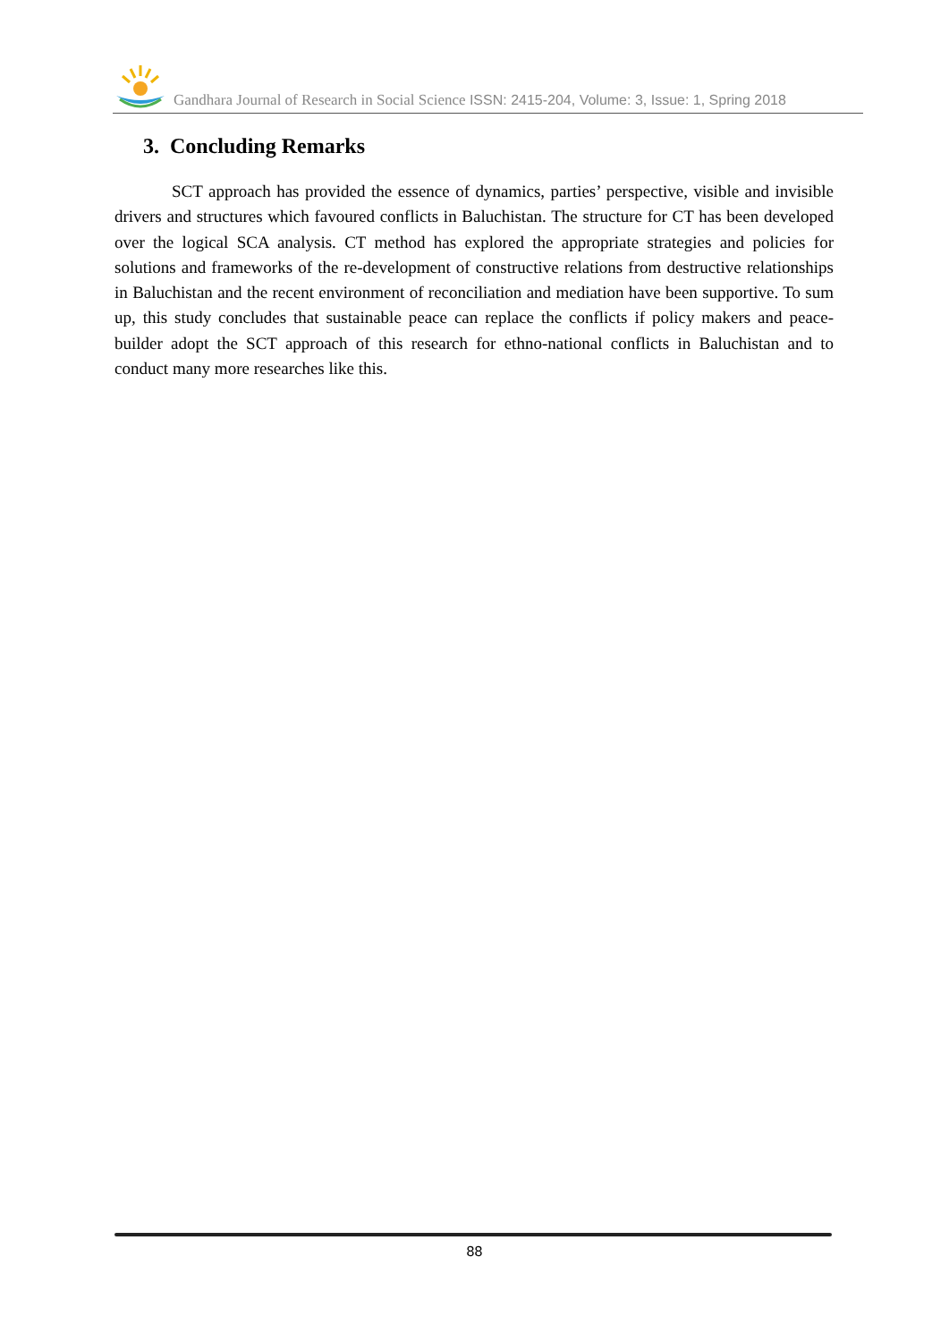Gandhara Journal of Research in Social Science ISSN: 2415-204, Volume: 3, Issue: 1, Spring 2018
3. Concluding Remarks
SCT approach has provided the essence of dynamics, parties’ perspective, visible and invisible drivers and structures which favoured conflicts in Baluchistan. The structure for CT has been developed over the logical SCA analysis. CT method has explored the appropriate strategies and policies for solutions and frameworks of the re-development of constructive relations from destructive relationships in Baluchistan and the recent environment of reconciliation and mediation have been supportive. To sum up, this study concludes that sustainable peace can replace the conflicts if policy makers and peace-builder adopt the SCT approach of this research for ethno-national conflicts in Baluchistan and to conduct many more researches like this.
88